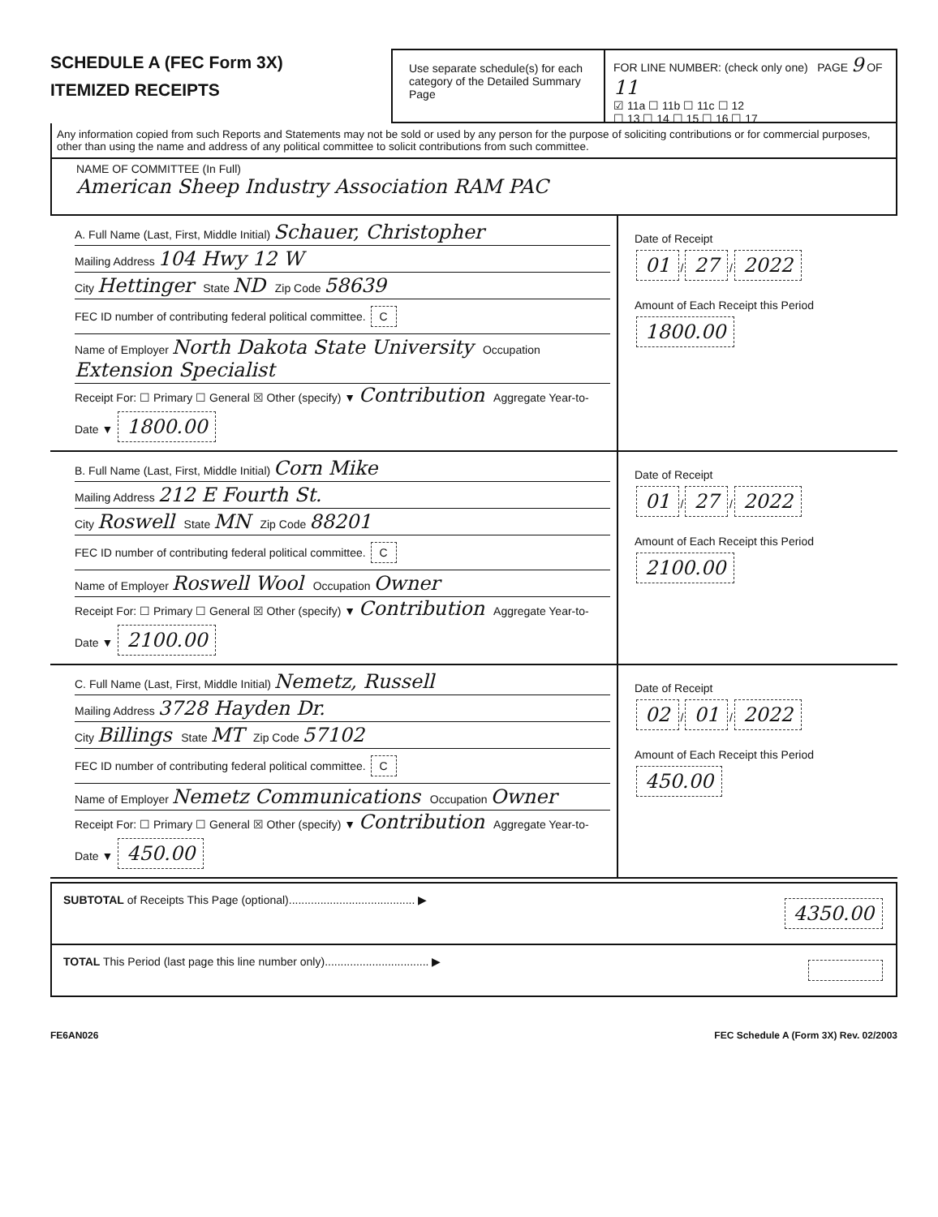SCHEDULE A (FEC Form 3X)
ITEMIZED RECEIPTS
Use separate schedule(s) for each category of the Detailed Summary Page
FOR LINE NUMBER: (check only one) PAGE 9 OF 11
☑ 11a ☐ 11b ☐ 11c ☐ 12
☐ 13 ☐ 14 ☐ 15 ☐ 16 ☐ 17
Any information copied from such Reports and Statements may not be sold or used by any person for the purpose of soliciting contributions or for commercial purposes, other than using the name and address of any political committee to solicit contributions from such committee.
NAME OF COMMITTEE (In Full)
American Sheep Industry Association RAM PAC
A. Full Name (Last, First, Middle Initial) Schauer, Christopher
Mailing Address 104 Hwy 12 W
City Hettinger State ND Zip Code 58639
FEC ID number of contributing federal political committee. C
Name of Employer North Dakota State University Occupation Extension Specialist
Receipt For: ☐ Primary ☐ General ☒ Other (specify) ▼ Contribution Aggregate Year-to-Date ▼ 1800.00
Date of Receipt
01 / 27 / 2022
Amount of Each Receipt this Period
1800.00
B. Full Name (Last, First, Middle Initial) Corn Mike
Mailing Address 212 E Fourth St.
City Roswell State MN Zip Code 88201
FEC ID number of contributing federal political committee. C
Name of Employer Roswell Wool Occupation Owner
Receipt For: ☐ Primary ☐ General ☒ Other (specify) ▼ Contribution Aggregate Year-to-Date ▼ 2100.00
Date of Receipt
01 / 27 / 2022
Amount of Each Receipt this Period
2100.00
C. Full Name (Last, First, Middle Initial) Nemetz, Russell
Mailing Address 3728 Hayden Dr.
City Billings State MT Zip Code 57102
FEC ID number of contributing federal political committee. C
Name of Employer Nemetz Communications Occupation Owner
Receipt For: ☐ Primary ☐ General ☒ Other (specify) ▼ Contribution Aggregate Year-to-Date ▼ 450.00
Date of Receipt
02 / 01 / 2022
Amount of Each Receipt this Period
450.00
SUBTOTAL of Receipts This Page (optional)........................................ ▶ 4350.00
TOTAL This Period (last page this line number only)................................. ▶
FE6AN026 FEC Schedule A (Form 3X) Rev. 02/2003